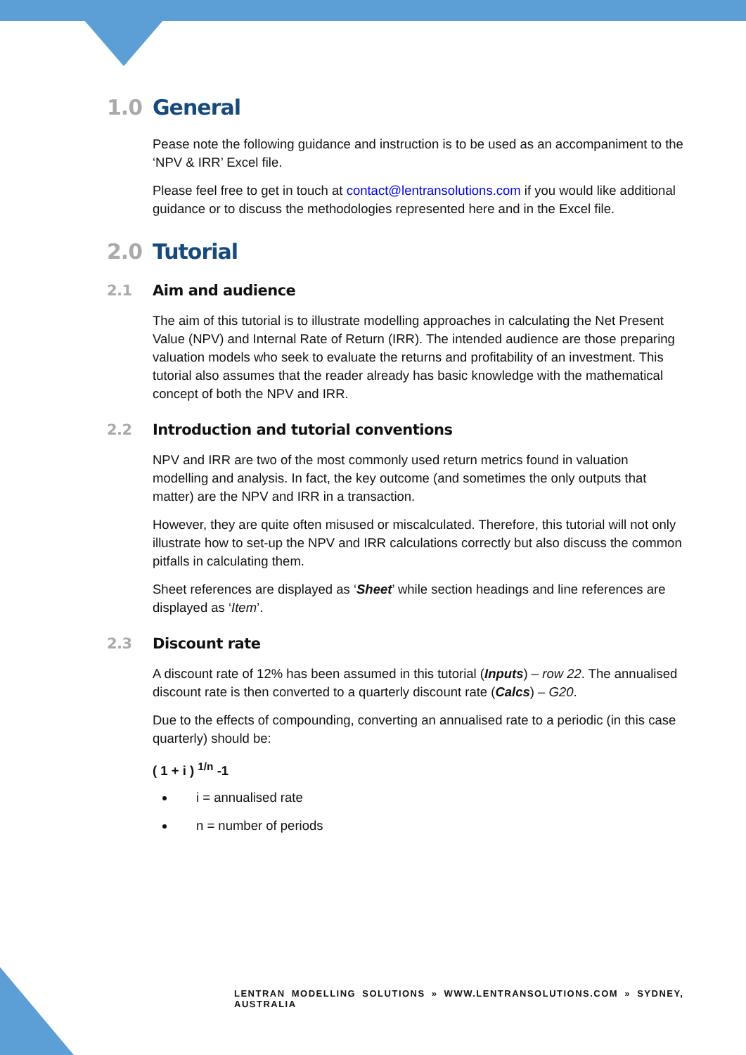1.0 General
Pease note the following guidance and instruction is to be used as an accompaniment to the ‘NPV & IRR’ Excel file.
Please feel free to get in touch at contact@lentransolutions.com if you would like additional guidance or to discuss the methodologies represented here and in the Excel file.
2.0 Tutorial
2.1 Aim and audience
The aim of this tutorial is to illustrate modelling approaches in calculating the Net Present Value (NPV) and Internal Rate of Return (IRR). The intended audience are those preparing valuation models who seek to evaluate the returns and profitability of an investment. This tutorial also assumes that the reader already has basic knowledge with the mathematical concept of both the NPV and IRR.
2.2 Introduction and tutorial conventions
NPV and IRR are two of the most commonly used return metrics found in valuation modelling and analysis. In fact, the key outcome (and sometimes the only outputs that matter) are the NPV and IRR in a transaction.
However, they are quite often misused or miscalculated. Therefore, this tutorial will not only illustrate how to set-up the NPV and IRR calculations correctly but also discuss the common pitfalls in calculating them.
Sheet references are displayed as ‘Sheet’ while section headings and line references are displayed as ‘Item’.
2.3 Discount rate
A discount rate of 12% has been assumed in this tutorial (Inputs) – row 22. The annualised discount rate is then converted to a quarterly discount rate (Calcs) – G20.
Due to the effects of compounding, converting an annualised rate to a periodic (in this case quarterly) should be:
( 1 + i ) <sup>1/n</sup> -1
i = annualised rate
n = number of periods
LENTRAN MODELLING SOLUTIONS » WWW.LENTRANSOLUTIONS.COM » SYDNEY, AUSTRALIA